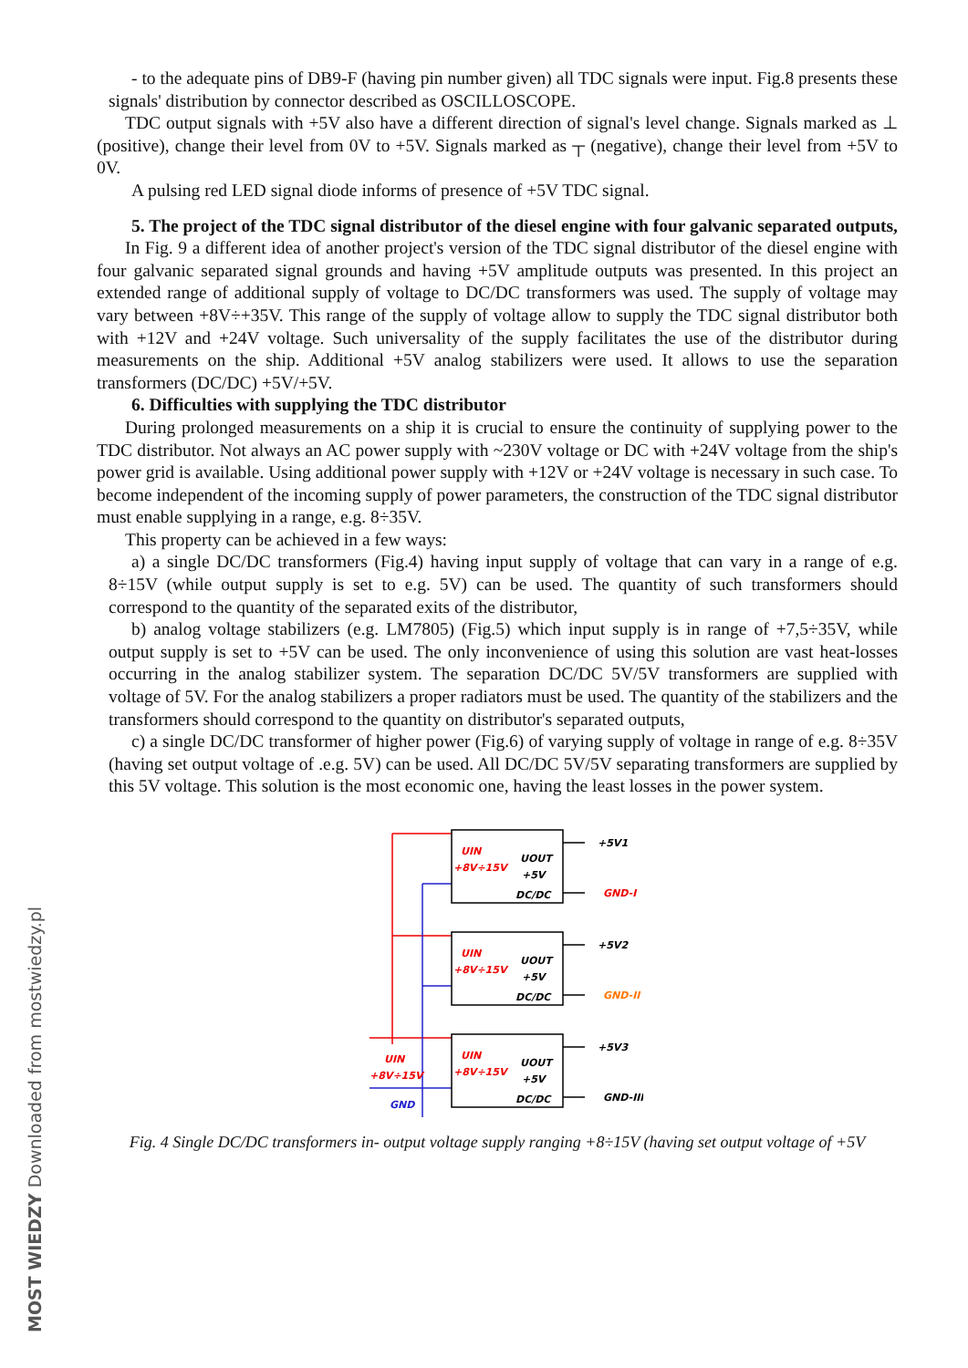MOST WIEDZY Downloaded from mostwiedzy.pl
- to the adequate pins of DB9-F (having pin number given) all TDC signals were input. Fig.8 presents these signals' distribution by connector described as OSCILLOSCOPE.
TDC output signals with +5V also have a different direction of signal's level change. Signals marked as ⊥ (positive), change their level from 0V to +5V. Signals marked as ┬ (negative), change their level from +5V to 0V.
A pulsing red LED signal diode informs of presence of +5V TDC signal.
5. The project of the TDC signal distributor of the diesel engine with four galvanic separated outputs,
In Fig. 9 a different idea of another project's version of the TDC signal distributor of the diesel engine with four galvanic separated signal grounds and having +5V amplitude outputs was presented. In this project an extended range of additional supply of voltage to DC/DC transformers was used. The supply of voltage may vary between +8V÷+35V. This range of the supply of voltage allow to supply the TDC signal distributor both with +12V and +24V voltage. Such universality of the supply facilitates the use of the distributor during measurements on the ship. Additional +5V analog stabilizers were used. It allows to use the separation transformers (DC/DC) +5V/+5V.
6. Difficulties with supplying the TDC distributor
During prolonged measurements on a ship it is crucial to ensure the continuity of supplying power to the TDC distributor. Not always an AC power supply with ~230V voltage or DC with +24V voltage from the ship's power grid is available. Using additional power supply with +12V or +24V voltage is necessary in such case. To become independent of the incoming supply of power parameters, the construction of the TDC signal distributor must enable supplying in a range, e.g. 8÷35V.
This property can be achieved in a few ways:
a) a single DC/DC transformers (Fig.4) having input supply of voltage that can vary in a range of e.g. 8÷15V (while output supply is set to e.g. 5V) can be used. The quantity of such transformers should correspond to the quantity of the separated exits of the distributor,
b) analog voltage stabilizers (e.g. LM7805) (Fig.5) which input supply is in range of +7,5÷35V, while output supply is set to +5V can be used. The only inconvenience of using this solution are vast heat-losses occurring in the analog stabilizer system. The separation DC/DC 5V/5V transformers are supplied with voltage of 5V. For the analog stabilizers a proper radiators must be used. The quantity of the stabilizers and the transformers should correspond to the quantity on distributor's separated outputs,
c) a single DC/DC transformer of higher power (Fig.6) of varying supply of voltage in range of e.g. 8÷35V (having set output voltage of .e.g. 5V) can be used. All DC/DC 5V/5V separating transformers are supplied by this 5V voltage. This solution is the most economic one, having the least losses in the power system.
UIN
+8V÷15V
UOUT
+5V
DC/DC
UIN
+8V÷15V
UOUT
+5V
DC/DC
UIN
+8V÷15V
UOUT
+5V
DC/DC
+5V1
GND-I
+5V2
GND-II
+5V3
GND-III
UIN
+8V÷15V
GND
Fig. 4 Single DC/DC transformers in- output voltage supply ranging +8÷15V (having set output voltage of +5V